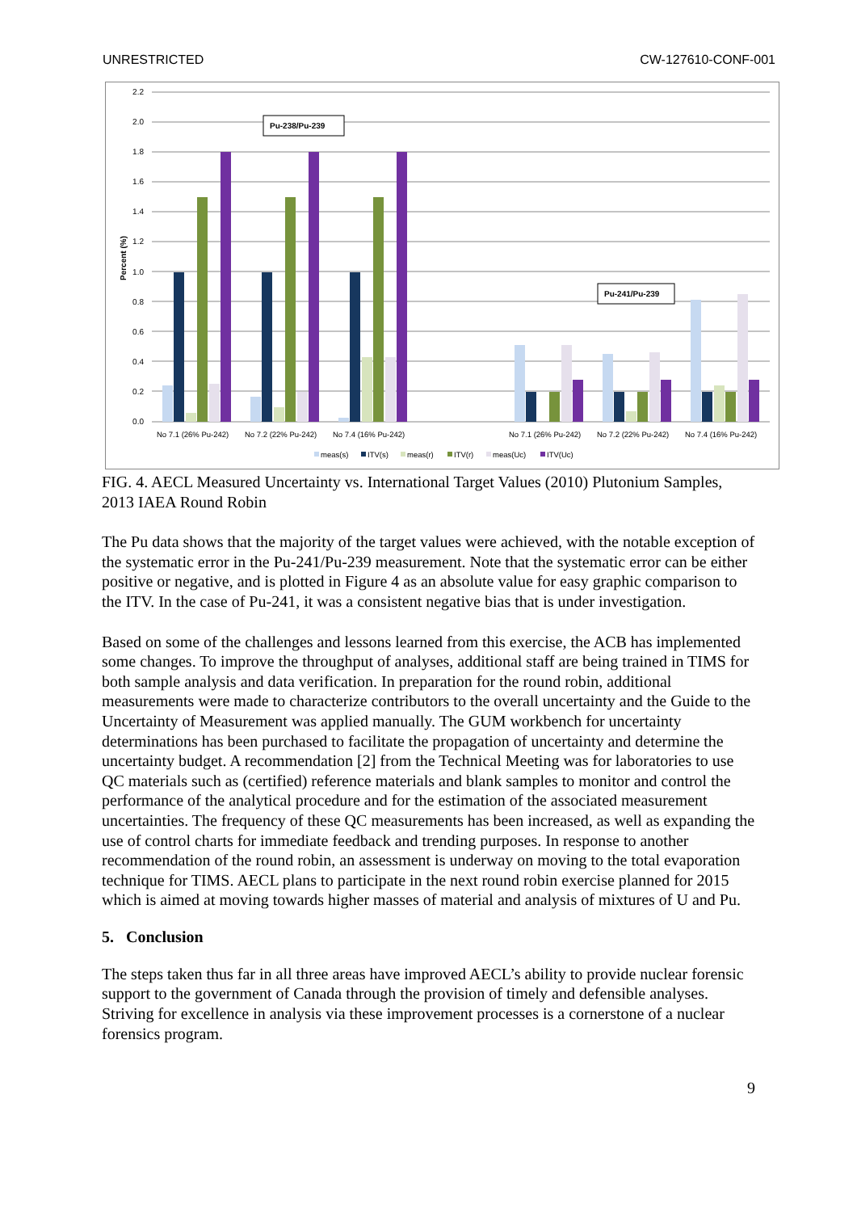UNRESTRICTED CW-127610-CONF-001
2.2
2.0
1.8
1.6
1.4
1.2
1.0
0.8
0.6
0.4
0.2
0.0
Percent (%)
Pu-238/Pu-239
Pu-241/Pu-239
No 7.1 (26% Pu-242)
No 7.2 (22% Pu-242)
No 7.4 (16% Pu-242)
No 7.1 (26% Pu-242)
No 7.2 (22% Pu-242)
No 7.4 (16% Pu-242)
meas(s)
ITV(s)
meas(r)
ITV(r)
meas(Uc)
ITV(Uc)
FIG. 4. AECL Measured Uncertainty vs. International Target Values (2010) Plutonium Samples, 2013 IAEA Round Robin
The Pu data shows that the majority of the target values were achieved, with the notable exception of the systematic error in the Pu-241/Pu-239 measurement. Note that the systematic error can be either positive or negative, and is plotted in Figure 4 as an absolute value for easy graphic comparison to the ITV. In the case of Pu-241, it was a consistent negative bias that is under investigation.
Based on some of the challenges and lessons learned from this exercise, the ACB has implemented some changes. To improve the throughput of analyses, additional staff are being trained in TIMS for both sample analysis and data verification. In preparation for the round robin, additional measurements were made to characterize contributors to the overall uncertainty and the Guide to the Uncertainty of Measurement was applied manually. The GUM workbench for uncertainty determinations has been purchased to facilitate the propagation of uncertainty and determine the uncertainty budget. A recommendation [2] from the Technical Meeting was for laboratories to use QC materials such as (certified) reference materials and blank samples to monitor and control the performance of the analytical procedure and for the estimation of the associated measurement uncertainties. The frequency of these QC measurements has been increased, as well as expanding the use of control charts for immediate feedback and trending purposes. In response to another recommendation of the round robin, an assessment is underway on moving to the total evaporation technique for TIMS. AECL plans to participate in the next round robin exercise planned for 2015 which is aimed at moving towards higher masses of material and analysis of mixtures of U and Pu.
5. Conclusion
The steps taken thus far in all three areas have improved AECL’s ability to provide nuclear forensic support to the government of Canada through the provision of timely and defensible analyses. Striving for excellence in analysis via these improvement processes is a cornerstone of a nuclear forensics program.
9